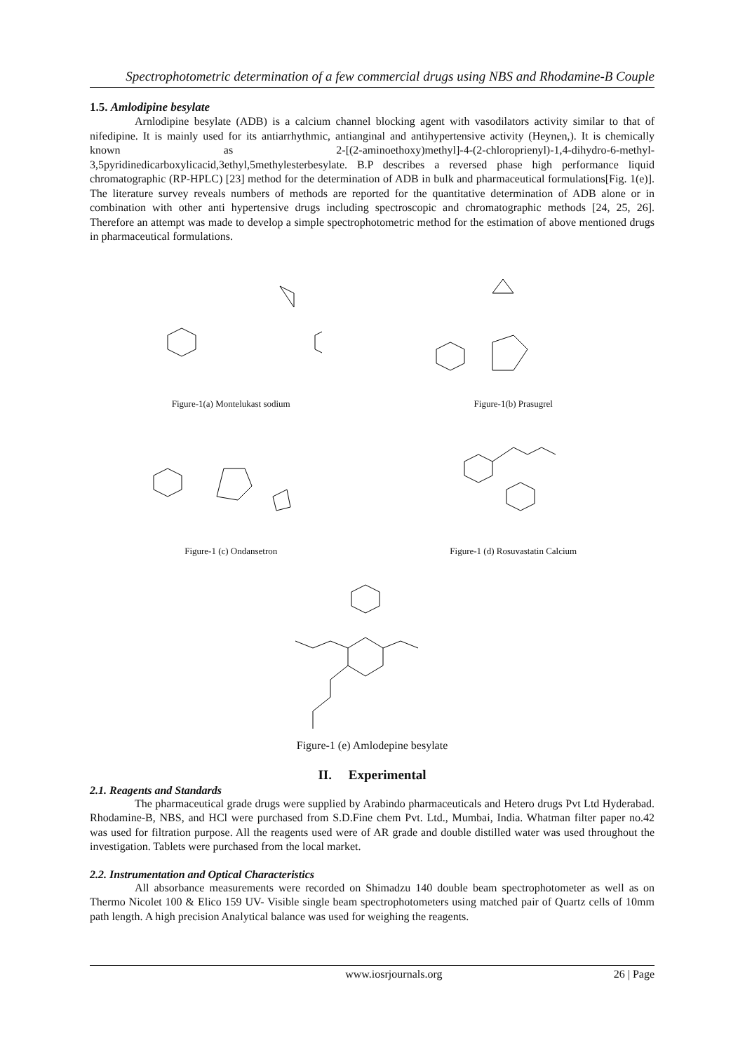Spectrophotometric determination of a few commercial drugs using NBS and Rhodamine-B Couple
1.5. Amlodipine besylate
Arnlodipine besylate (ADB) is a calcium channel blocking agent with vasodilators activity similar to that of nifedipine. It is mainly used for its antiarrhythmic, antianginal and antihypertensive activity (Heynen,). It is chemically known as 2-[(2-aminoethoxy)methyl]-4-(2-chloroprienyl)-1,4-dihydro-6-methyl-3,5pyridinedicarboxylicacid,3ethyl,5methylesterbesylate. B.P describes a reversed phase high performance liquid chromatographic (RP-HPLC) [23] method for the determination of ADB in bulk and pharmaceutical formulations[Fig. 1(e)]. The literature survey reveals numbers of methods are reported for the quantitative determination of ADB alone or in combination with other anti hypertensive drugs including spectroscopic and chromatographic methods [24, 25, 26]. Therefore an attempt was made to develop a simple spectrophotometric method for the estimation of above mentioned drugs in pharmaceutical formulations.
Figure-1(a) Montelukast sodium
Figure-1(b) Prasugrel
Figure-1 (c) Ondansetron
Figure-1 (d) Rosuvastatin Calcium
Figure-1 (e) Amlodepine besylate
II. Experimental
2.1. Reagents and Standards
The pharmaceutical grade drugs were supplied by Arabindo pharmaceuticals and Hetero drugs Pvt Ltd Hyderabad. Rhodamine-B, NBS, and HCl were purchased from S.D.Fine chem Pvt. Ltd., Mumbai, India. Whatman filter paper no.42 was used for filtration purpose. All the reagents used were of AR grade and double distilled water was used throughout the investigation. Tablets were purchased from the local market.
2.2. Instrumentation and Optical Characteristics
All absorbance measurements were recorded on Shimadzu 140 double beam spectrophotometer as well as on Thermo Nicolet 100 & Elico 159 UV- Visible single beam spectrophotometers using matched pair of Quartz cells of 10mm path length. A high precision Analytical balance was used for weighing the reagents.
www.iosrjournals.org 26 | Page